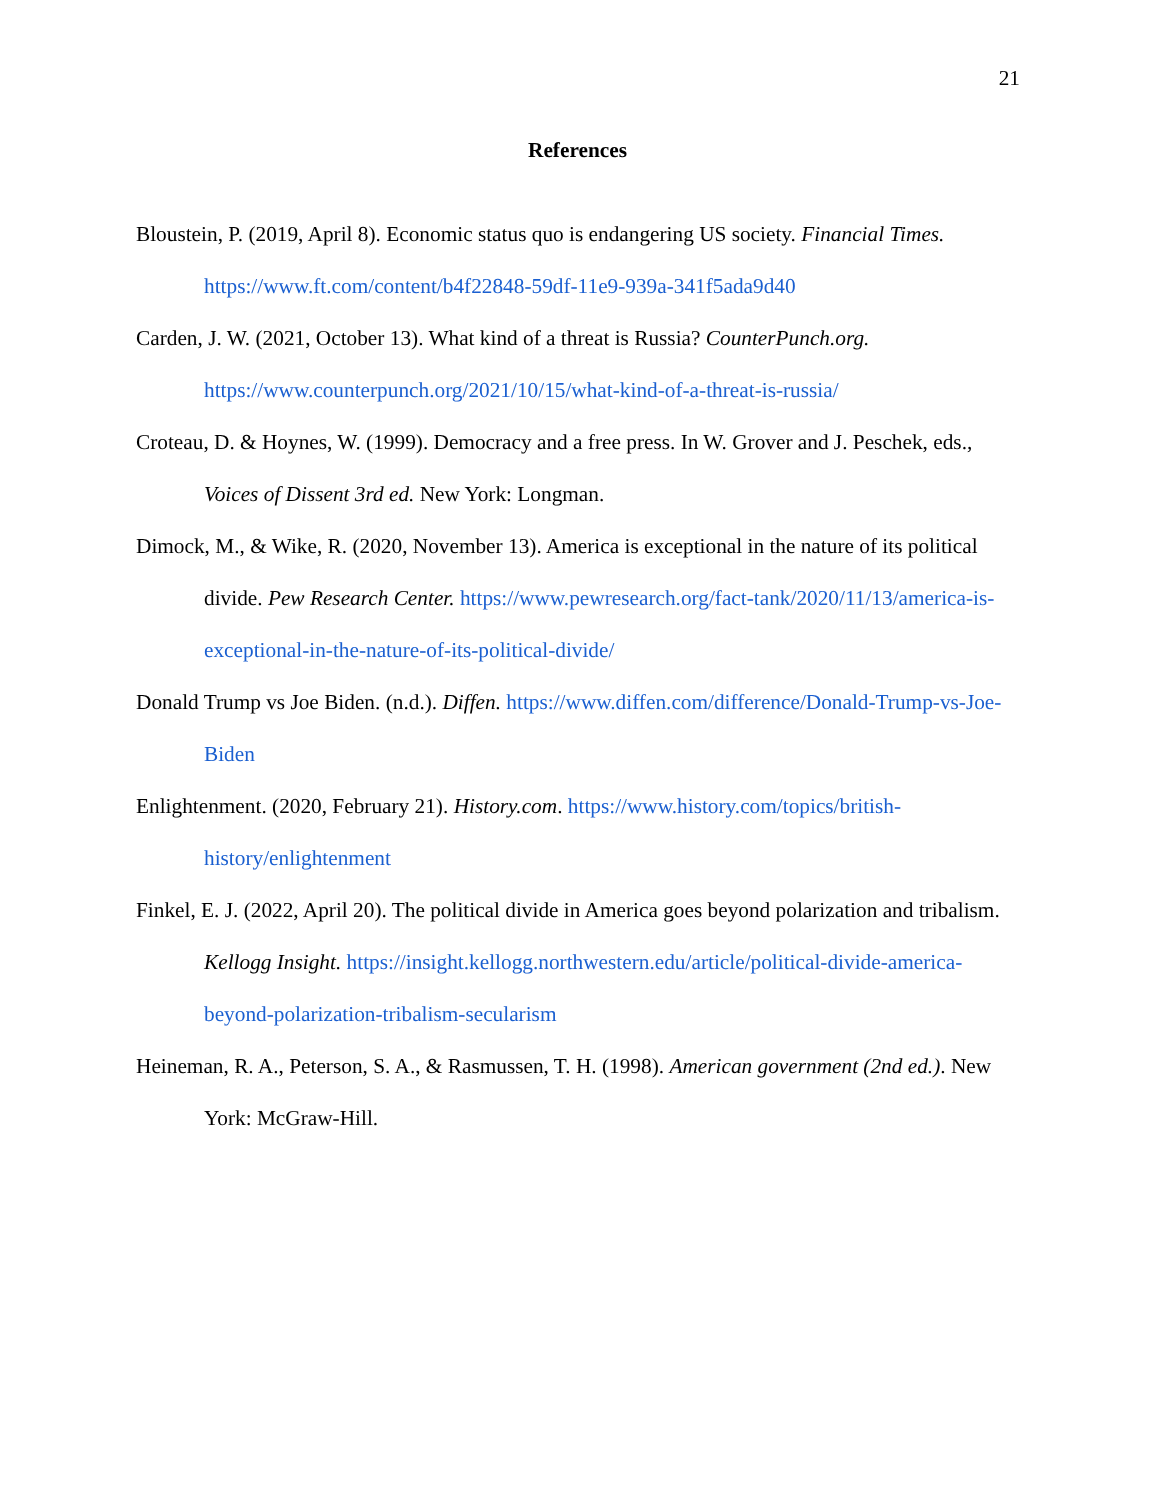21
References
Bloustein, P. (2019, April 8). Economic status quo is endangering US society. Financial Times. https://www.ft.com/content/b4f22848-59df-11e9-939a-341f5ada9d40
Carden, J. W. (2021, October 13). What kind of a threat is Russia? CounterPunch.org. https://www.counterpunch.org/2021/10/15/what-kind-of-a-threat-is-russia/
Croteau, D. & Hoynes, W. (1999). Democracy and a free press. In W. Grover and J. Peschek, eds., Voices of Dissent 3rd ed. New York: Longman.
Dimock, M., & Wike, R. (2020, November 13). America is exceptional in the nature of its political divide. Pew Research Center. https://www.pewresearch.org/fact-tank/2020/11/13/america-is-exceptional-in-the-nature-of-its-political-divide/
Donald Trump vs Joe Biden. (n.d.). Diffen. https://www.diffen.com/difference/Donald-Trump-vs-Joe-Biden
Enlightenment. (2020, February 21). History.com. https://www.history.com/topics/british-history/enlightenment
Finkel, E. J. (2022, April 20). The political divide in America goes beyond polarization and tribalism. Kellogg Insight. https://insight.kellogg.northwestern.edu/article/political-divide-america-beyond-polarization-tribalism-secularism
Heineman, R. A., Peterson, S. A., & Rasmussen, T. H. (1998). American government (2nd ed.). New York: McGraw-Hill.